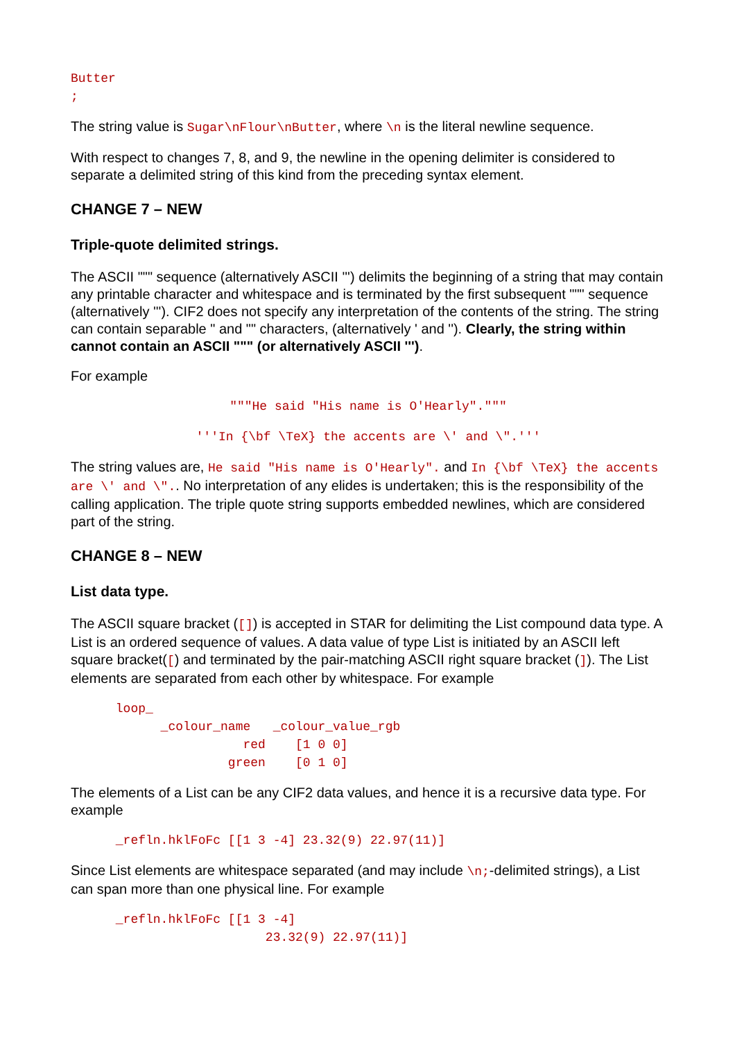Butter
;
The string value is Sugar\nFlour\nButter, where \n is the literal newline sequence.
With respect to changes 7, 8, and 9, the newline in the opening delimiter is considered to separate a delimited string of this kind from the preceding syntax element.
CHANGE 7 – NEW
Triple-quote delimited strings.
The ASCII """ sequence (alternatively ASCII ''') delimits the beginning of a string that may contain any printable character and whitespace and is terminated by the first subsequent """ sequence (alternatively '''). CIF2 does not specify any interpretation of the contents of the string. The string can contain separable " and "" characters, (alternatively ' and ''). Clearly, the string within cannot contain an ASCII """ (or alternatively ASCII ''').
For example
"""He said "His name is O'Hearly"."""
'''In {\bf \TeX} the accents are \' and \".'''
The string values are, He said "His name is O'Hearly". and In {\bf \TeX} the accents are \' and \".. No interpretation of any elides is undertaken; this is the responsibility of the calling application. The triple quote string supports embedded newlines, which are considered part of the string.
CHANGE 8 – NEW
List data type.
The ASCII square bracket ([]) is accepted in STAR for delimiting the List compound data type. A List is an ordered sequence of values. A data value of type List is initiated by an ASCII left square bracket([) and terminated by the pair-matching ASCII right square bracket (]). The List elements are separated from each other by whitespace. For example
      loop_
            _colour_name   _colour_value_rgb
                       red    [1 0 0]
                     green    [0 1 0]
The elements of a List can be any CIF2 data values, and hence it is a recursive data type. For example
      _refln.hklFoFc [[1 3 -4] 23.32(9) 22.97(11)]
Since List elements are whitespace separated (and may include \n;-delimited strings), a List can span more than one physical line. For example
      _refln.hklFoFc [[1 3 -4]
                          23.32(9) 22.97(11)]